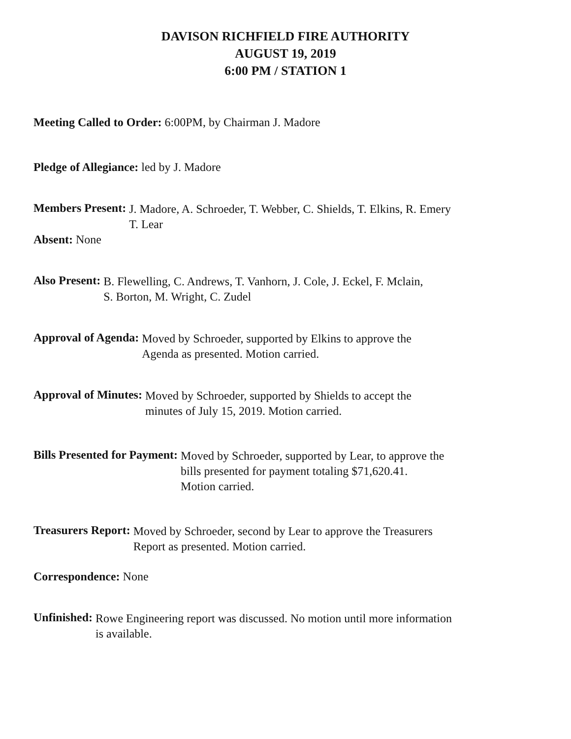DAVISON RICHFIELD FIRE AUTHORITY
AUGUST 19, 2019
6:00 PM / STATION 1
Meeting Called to Order: 6:00PM, by Chairman J. Madore
Pledge of Allegiance: led by J. Madore
Members Present:
J. Madore, A. Schroeder, T. Webber, C. Shields, T. Elkins, R. Emery
T. Lear
Absent: None
Also Present:
B. Flewelling, C. Andrews, T. Vanhorn, J. Cole, J. Eckel, F. Mclain,
S. Borton, M. Wright, C. Zudel
Approval of Agenda:
Moved by Schroeder, supported by Elkins to approve the
Agenda as presented. Motion carried.
Approval of Minutes:
Moved by Schroeder, supported by Shields to accept the
minutes of July 15, 2019. Motion carried.
Bills Presented for Payment:
Moved by Schroeder, supported by Lear, to approve the
bills presented for payment totaling $71,620.41.
Motion carried.
Treasurers Report:
Moved by Schroeder, second by Lear to approve the Treasurers
Report as presented. Motion carried.
Correspondence: None
Unfinished:
Rowe Engineering report was discussed. No motion until more information
is available.